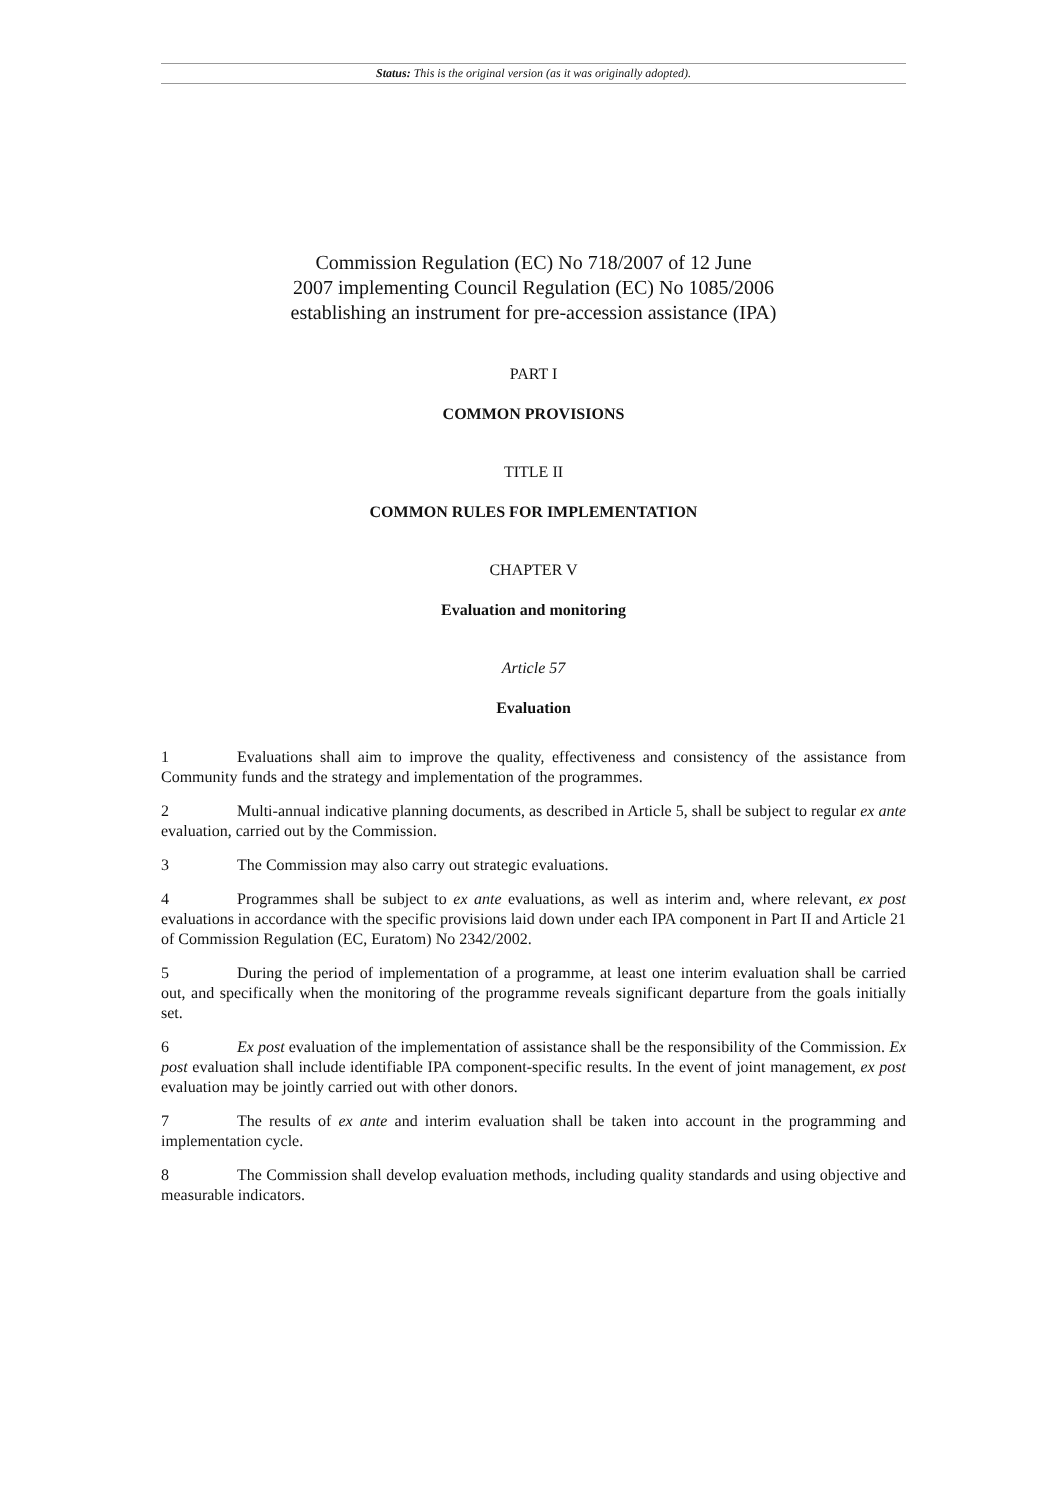Status: This is the original version (as it was originally adopted).
Commission Regulation (EC) No 718/2007 of 12 June
2007 implementing Council Regulation (EC) No 1085/2006
establishing an instrument for pre-accession assistance (IPA)
PART I
COMMON PROVISIONS
TITLE II
COMMON RULES FOR IMPLEMENTATION
CHAPTER V
Evaluation and monitoring
Article 57
Evaluation
1 Evaluations shall aim to improve the quality, effectiveness and consistency of the assistance from Community funds and the strategy and implementation of the programmes.
2 Multi-annual indicative planning documents, as described in Article 5, shall be subject to regular ex ante evaluation, carried out by the Commission.
3 The Commission may also carry out strategic evaluations.
4 Programmes shall be subject to ex ante evaluations, as well as interim and, where relevant, ex post evaluations in accordance with the specific provisions laid down under each IPA component in Part II and Article 21 of Commission Regulation (EC, Euratom) No 2342/2002.
5 During the period of implementation of a programme, at least one interim evaluation shall be carried out, and specifically when the monitoring of the programme reveals significant departure from the goals initially set.
6 Ex post evaluation of the implementation of assistance shall be the responsibility of the Commission. Ex post evaluation shall include identifiable IPA component-specific results. In the event of joint management, ex post evaluation may be jointly carried out with other donors.
7 The results of ex ante and interim evaluation shall be taken into account in the programming and implementation cycle.
8 The Commission shall develop evaluation methods, including quality standards and using objective and measurable indicators.